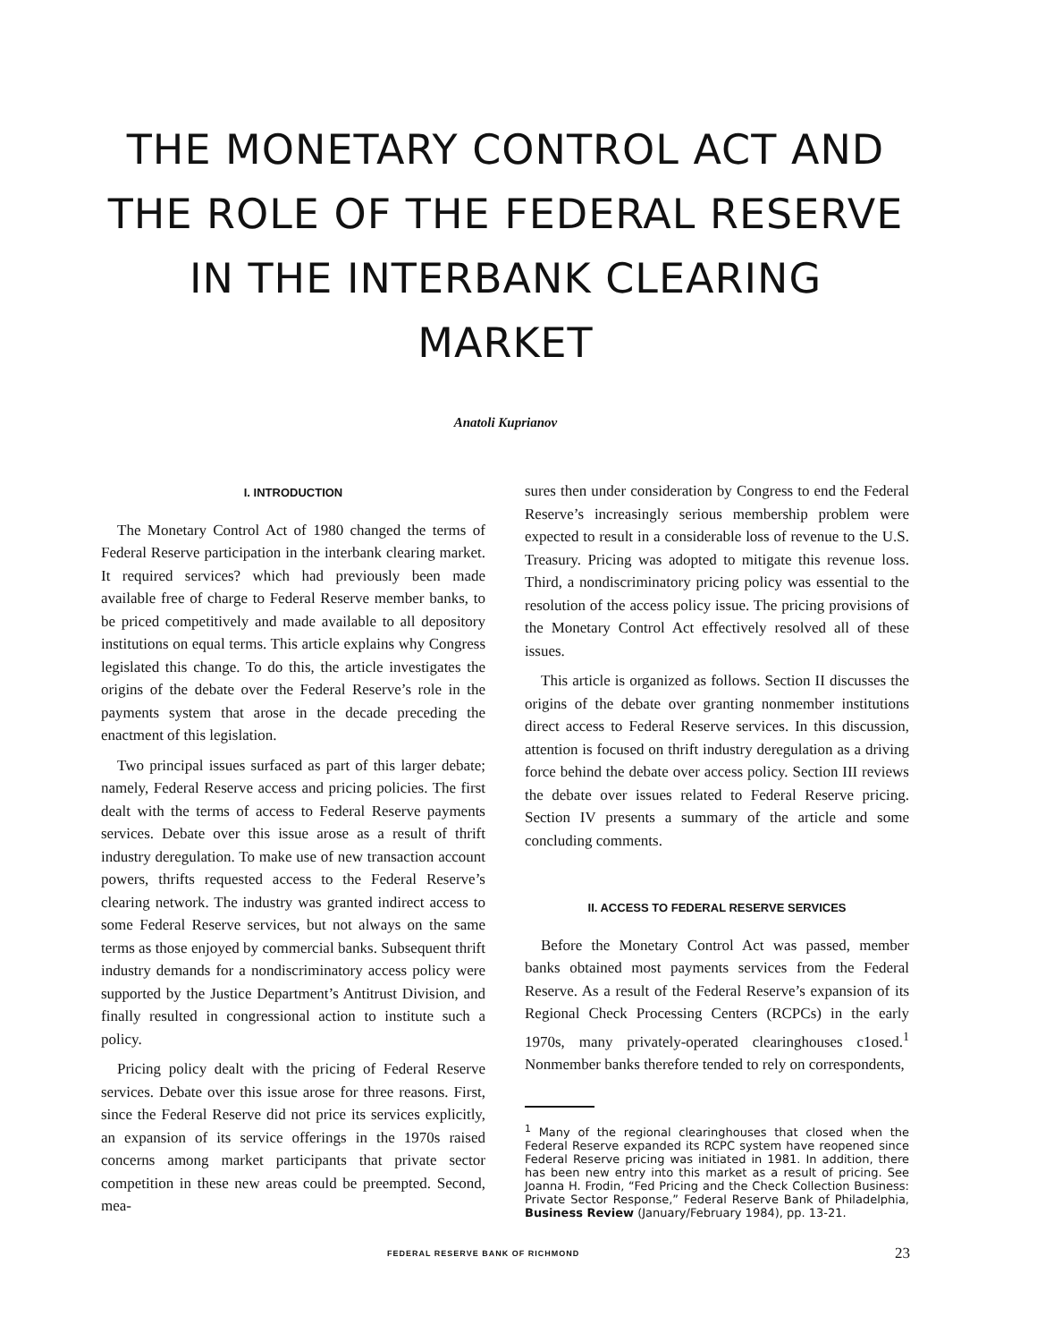THE MONETARY CONTROL ACT AND
THE ROLE OF THE FEDERAL RESERVE
IN THE INTERBANK CLEARING MARKET
Anatoli Kuprianov
I. INTRODUCTION
The Monetary Control Act of 1980 changed the terms of Federal Reserve participation in the interbank clearing market. It required services? which had previously been made available free of charge to Federal Reserve member banks, to be priced competitively and made available to all depository institutions on equal terms. This article explains why Congress legislated this change. To do this, the article investigates the origins of the debate over the Federal Reserve’s role in the payments system that arose in the decade preceding the enactment of this legislation.
Two principal issues surfaced as part of this larger debate; namely, Federal Reserve access and pricing policies. The first dealt with the terms of access to Federal Reserve payments services. Debate over this issue arose as a result of thrift industry deregulation. To make use of new transaction account powers, thrifts requested access to the Federal Reserve’s clearing network. The industry was granted indirect access to some Federal Reserve services, but not always on the same terms as those enjoyed by commercial banks. Subsequent thrift industry demands for a nondiscriminatory access policy were supported by the Justice Department’s Antitrust Division, and finally resulted in congressional action to institute such a policy.
Pricing policy dealt with the pricing of Federal Reserve services. Debate over this issue arose for three reasons. First, since the Federal Reserve did not price its services explicitly, an expansion of its service offerings in the 1970s raised concerns among market participants that private sector competition in these new areas could be preempted. Second, mea-
sures then under consideration by Congress to end the Federal Reserve’s increasingly serious membership problem were expected to result in a considerable loss of revenue to the U.S. Treasury. Pricing was adopted to mitigate this revenue loss. Third, a nondiscriminatory pricing policy was essential to the resolution of the access policy issue. The pricing provisions of the Monetary Control Act effectively resolved all of these issues.
This article is organized as follows. Section II discusses the origins of the debate over granting nonmember institutions direct access to Federal Reserve services. In this discussion, attention is focused on thrift industry deregulation as a driving force behind the debate over access policy. Section III reviews the debate over issues related to Federal Reserve pricing. Section IV presents a summary of the article and some concluding comments.
II. ACCESS TO FEDERAL RESERVE SERVICES
Before the Monetary Control Act was passed, member banks obtained most payments services from the Federal Reserve. As a result of the Federal Reserve’s expansion of its Regional Check Processing Centers (RCPCs) in the early 1970s, many privately-operated clearinghouses c1osed.<sup>1</sup> Nonmember banks therefore tended to rely on correspondents,
<sup>1</sup> Many of the regional clearinghouses that closed when the Federal Reserve expanded its RCPC system have reopened since Federal Reserve pricing was initiated in 1981. In addition, there has been new entry into this market as a result of pricing. See Joanna H. Frodin, “Fed Pricing and the Check Collection Business: Private Sector Response,” Federal Reserve Bank of Philadelphia, Business Review (January/February 1984), pp. 13-21.
FEDERAL RESERVE BANK OF RICHMOND 23